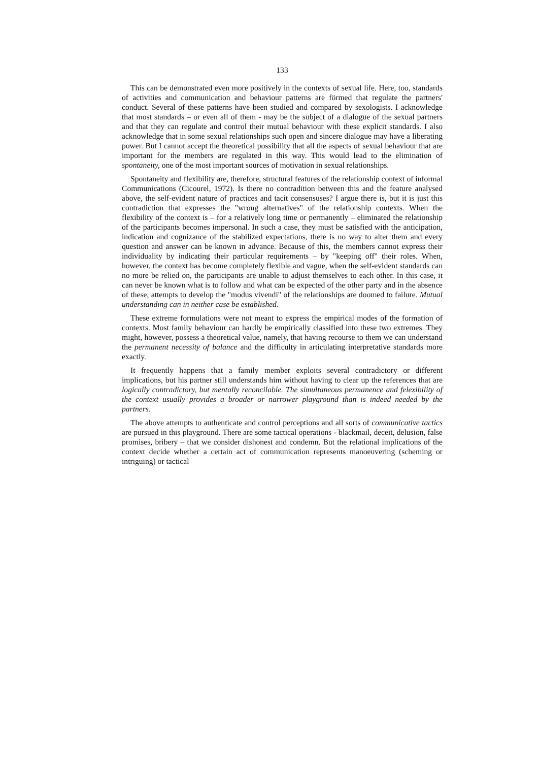133
This can be demonstrated even more positively in the contexts of sexual life. Here, too, standards of activities and communication and behaviour patterns are förmed that regulate the partners' conduct. Several of these patterns have been studied and compared by sexologists. I acknowledge that most standards – or even all of them - may be the subject of a dialogue of the sexual partners and that they can regulate and control their mutual behaviour with these explicit standards. I also acknowledge that in some sexual relationships such open and sincere dialogue may have a liberating power. But I cannot accept the theoretical possibility that all the aspects of sexual behaviour that are important for the members are regulated in this way. This would lead to the elimination of spontaneity, one of the most important sources of motivation in sexual relationships.
Spontaneity and flexibility are, therefore, structural features of the relationship context of informal Communications (Cicourel, 1972). Is there no contradition between this and the feature analysed above, the self-evident nature of practices and tacit consensuses? I argue there is, but it is just this contradiction that expresses the "wrong alternatives" of the relationship contexts. When the flexibility of the context is – for a relatively long time or permanently – eliminated the relationship of the participants becomes impersonal. In such a case, they must be satisfied with the anticipation, indication and cognizance of the stabilized expectations, there is no way to alter them and every question and answer can be known in advance. Because of this, the members cannot express their individuality by indicating their particular requirements – by "keeping off" their roles. When, however, the context has become completely flexible and vague, when the self-evident standards can no more be relied on, the participants are unable to adjust themselves to each other. In this case, it can never be known what is to follow and what can be expected of the other party and in the absence of these, attempts to develop the "modus vivendi" of the relationships are doomed to failure. Mutual understanding can in neither case be established.
These extreme formulations were not meant to express the empirical modes of the formation of contexts. Most family behaviour can hardly be empirically classified into these two extremes. They might, however, possess a theoretical value, namely, that having recourse to them we can understand the permanent necessity of balance and the difficulty in articulating interpretative standards more exactly.
It frequently happens that a family member exploits several contradictory or different implications, but his partner still understands him without having to clear up the references that are logically contradictory, but mentally reconcilable. The simultaneous permanence and felexibility of the context usually provides a broader or narrower playground than is indeed needed by the partners.
The above attempts to authenticate and control perceptions and all sorts of communicative tactics are pursued in this playground. There are some tactical operations - blackmail, deceit, delusion, false promises, bribery – that we consider dishonest and condemn. But the relational implications of the context decide whether a certain act of communication represents manoeuvering (scheming or intriguing) or tactical